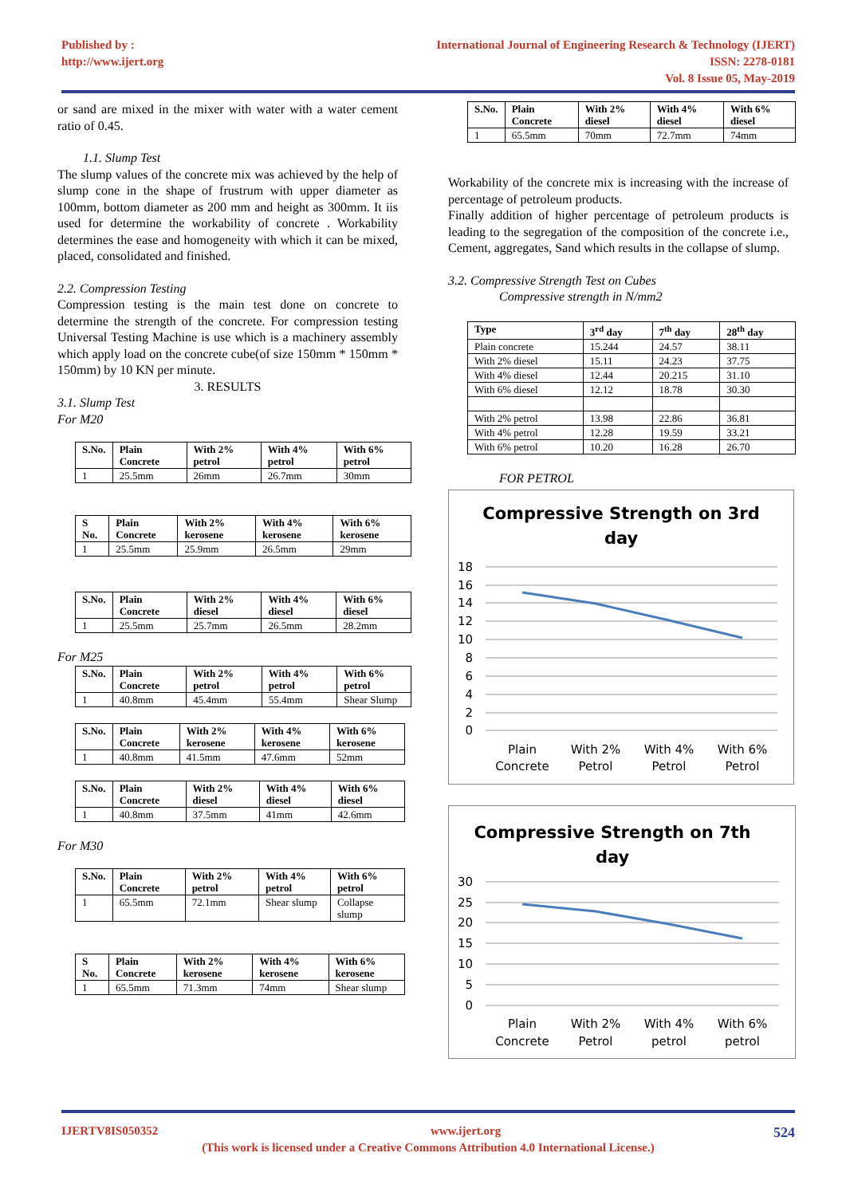Published by :
http://www.ijert.org
International Journal of Engineering Research & Technology (IJERT)
ISSN: 2278-0181
Vol. 8 Issue 05, May-2019
or sand are mixed in the mixer with water with a water cement ratio of 0.45.
1.1. Slump Test
The slump values of the concrete mix was achieved by the help of slump cone in the shape of frustrum with upper diameter as 100mm, bottom diameter as 200 mm and height as 300mm. It iis used for determine the workability of concrete . Workability determines the ease and homogeneity with which it can be mixed, placed, consolidated and finished.
2.2. Compression Testing
Compression testing is the main test done on concrete to determine the strength of the concrete. For compression testing Universal Testing Machine is use which is a machinery assembly which apply load on the concrete cube(of size 150mm * 150mm * 150mm) by 10 KN per minute.
3. RESULTS
3.1. Slump Test
For M20
| S.No. | Plain Concrete | With 2% petrol | With 4% petrol | With 6% petrol |
| --- | --- | --- | --- | --- |
| 1 | 25.5mm | 26mm | 26.7mm | 30mm |
| S No. | Plain Concrete | With 2% kerosene | With 4% kerosene | With 6% kerosene |
| --- | --- | --- | --- | --- |
| 1 | 25.5mm | 25.9mm | 26.5mm | 29mm |
| S.No. | Plain Concrete | With 2% diesel | With 4% diesel | With 6% diesel |
| --- | --- | --- | --- | --- |
| 1 | 25.5mm | 25.7mm | 26.5mm | 28.2mm |
For M25
| S.No. | Plain Concrete | With 2% petrol | With 4% petrol | With 6% petrol |
| --- | --- | --- | --- | --- |
| 1 | 40.8mm | 45.4mm | 55.4mm | Shear Slump |
| S.No. | Plain Concrete | With 2% kerosene | With 4% kerosene | With 6% kerosene |
| --- | --- | --- | --- | --- |
| 1 | 40.8mm | 41.5mm | 47.6mm | 52mm |
| S.No. | Plain Concrete | With 2% diesel | With 4% diesel | With 6% diesel |
| --- | --- | --- | --- | --- |
| 1 | 40.8mm | 37.5mm | 41mm | 42.6mm |
For M30
| S.No. | Plain Concrete | With 2% petrol | With 4% petrol | With 6% petrol |
| --- | --- | --- | --- | --- |
| 1 | 65.5mm | 72.1mm | Shear slump | Collapse slump |
| S No. | Plain Concrete | With 2% kerosene | With 4% kerosene | With 6% kerosene |
| --- | --- | --- | --- | --- |
| 1 | 65.5mm | 71.3mm | 74mm | Shear slump |
| S.No. | Plain Concrete | With 2% diesel | With 4% diesel | With 6% diesel |
| --- | --- | --- | --- | --- |
| 1 | 65.5mm | 70mm | 72.7mm | 74mm |
Workability of the concrete mix is increasing with the increase of percentage of petroleum products.
Finally addition of higher percentage of petroleum products is leading to the segregation of the composition of the concrete i.e., Cement, aggregates, Sand which results in the collapse of slump.
3.2. Compressive Strength Test on Cubes
Compressive strength in N/mm2
| Type | 3<sup>rd</sup> day | 7<sup>th</sup> day | 28<sup>th</sup> day |
| --- | --- | --- | --- |
| Plain concrete | 15.244 | 24.57 | 38.11 |
| With 2% diesel | 15.11 | 24.23 | 37.75 |
| With 4% diesel | 12.44 | 20.215 | 31.10 |
| With 6% diesel | 12.12 | 18.78 | 30.30 |
| With 2% petrol | 13.98 | 22.86 | 36.81 |
| With 4% petrol | 12.28 | 19.59 | 33.21 |
| With 6% petrol | 10.20 | 16.28 | 26.70 |
FOR PETROL
Compressive Strength on 3rd
day
18
16
14
12
10
8
6
4
2
0
Plain
Concrete
With 2%
Petrol
With 4%
Petrol
With 6%
Petrol
Compressive Strength on 7th
day
30
25
20
15
10
5
0
Plain
Concrete
With 2%
Petrol
With 4%
petrol
With 6%
petrol
IJERTV8IS050352 www.ijert.org 524
(This work is licensed under a Creative Commons Attribution 4.0 International License.)